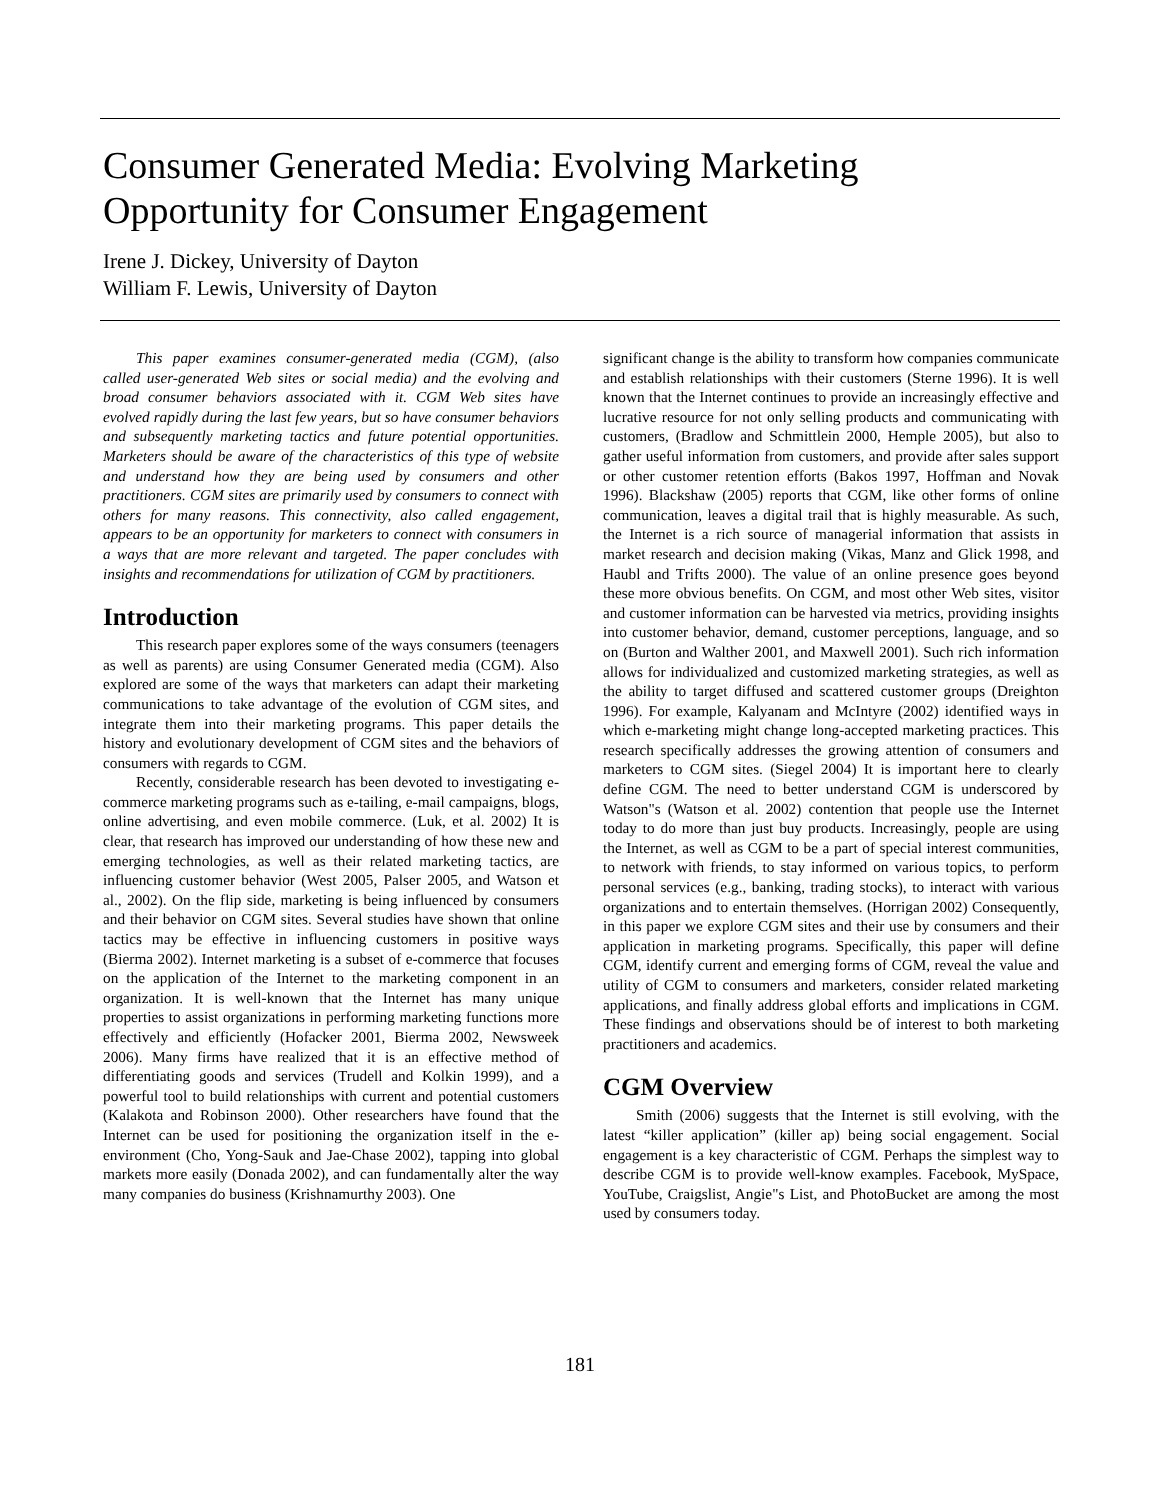Consumer Generated Media: Evolving Marketing Opportunity for Consumer Engagement
Irene J. Dickey, University of Dayton
William F. Lewis, University of Dayton
This paper examines consumer-generated media (CGM), (also called user-generated Web sites or social media) and the evolving and broad consumer behaviors associated with it. CGM Web sites have evolved rapidly during the last few years, but so have consumer behaviors and subsequently marketing tactics and future potential opportunities. Marketers should be aware of the characteristics of this type of website and understand how they are being used by consumers and other practitioners. CGM sites are primarily used by consumers to connect with others for many reasons. This connectivity, also called engagement, appears to be an opportunity for marketers to connect with consumers in a ways that are more relevant and targeted. The paper concludes with insights and recommendations for utilization of CGM by practitioners.
Introduction
This research paper explores some of the ways consumers (teenagers as well as parents) are using Consumer Generated media (CGM). Also explored are some of the ways that marketers can adapt their marketing communications to take advantage of the evolution of CGM sites, and integrate them into their marketing programs. This paper details the history and evolutionary development of CGM sites and the behaviors of consumers with regards to CGM.
Recently, considerable research has been devoted to investigating e-commerce marketing programs such as e-tailing, e-mail campaigns, blogs, online advertising, and even mobile commerce. (Luk, et al. 2002) It is clear, that research has improved our understanding of how these new and emerging technologies, as well as their related marketing tactics, are influencing customer behavior (West 2005, Palser 2005, and Watson et al., 2002). On the flip side, marketing is being influenced by consumers and their behavior on CGM sites. Several studies have shown that online tactics may be effective in influencing customers in positive ways (Bierma 2002). Internet marketing is a subset of e-commerce that focuses on the application of the Internet to the marketing component in an organization. It is well-known that the Internet has many unique properties to assist organizations in performing marketing functions more effectively and efficiently (Hofacker 2001, Bierma 2002, Newsweek 2006). Many firms have realized that it is an effective method of differentiating goods and services (Trudell and Kolkin 1999), and a powerful tool to build relationships with current and potential customers (Kalakota and Robinson 2000). Other researchers have found that the Internet can be used for positioning the organization itself in the e-environment (Cho, Yong-Sauk and Jae-Chase 2002), tapping into global markets more easily (Donada 2002), and can fundamentally alter the way many companies do business (Krishnamurthy 2003). One
significant change is the ability to transform how companies communicate and establish relationships with their customers (Sterne 1996). It is well known that the Internet continues to provide an increasingly effective and lucrative resource for not only selling products and communicating with customers, (Bradlow and Schmittlein 2000, Hemple 2005), but also to gather useful information from customers, and provide after sales support or other customer retention efforts (Bakos 1997, Hoffman and Novak 1996). Blackshaw (2005) reports that CGM, like other forms of online communication, leaves a digital trail that is highly measurable. As such, the Internet is a rich source of managerial information that assists in market research and decision making (Vikas, Manz and Glick 1998, and Haubl and Trifts 2000). The value of an online presence goes beyond these more obvious benefits. On CGM, and most other Web sites, visitor and customer information can be harvested via metrics, providing insights into customer behavior, demand, customer perceptions, language, and so on (Burton and Walther 2001, and Maxwell 2001). Such rich information allows for individualized and customized marketing strategies, as well as the ability to target diffused and scattered customer groups (Dreighton 1996). For example, Kalyanam and McIntyre (2002) identified ways in which e-marketing might change long-accepted marketing practices. This research specifically addresses the growing attention of consumers and marketers to CGM sites. (Siegel 2004) It is important here to clearly define CGM. The need to better understand CGM is underscored by Watson"s (Watson et al. 2002) contention that people use the Internet today to do more than just buy products. Increasingly, people are using the Internet, as well as CGM to be a part of special interest communities, to network with friends, to stay informed on various topics, to perform personal services (e.g., banking, trading stocks), to interact with various organizations and to entertain themselves. (Horrigan 2002) Consequently, in this paper we explore CGM sites and their use by consumers and their application in marketing programs. Specifically, this paper will define CGM, identify current and emerging forms of CGM, reveal the value and utility of CGM to consumers and marketers, consider related marketing applications, and finally address global efforts and implications in CGM. These findings and observations should be of interest to both marketing practitioners and academics.
CGM Overview
Smith (2006) suggests that the Internet is still evolving, with the latest “killer application” (killer ap) being social engagement. Social engagement is a key characteristic of CGM. Perhaps the simplest way to describe CGM is to provide well-know examples. Facebook, MySpace, YouTube, Craigslist, Angie"s List, and PhotoBucket are among the most used by consumers today.
181